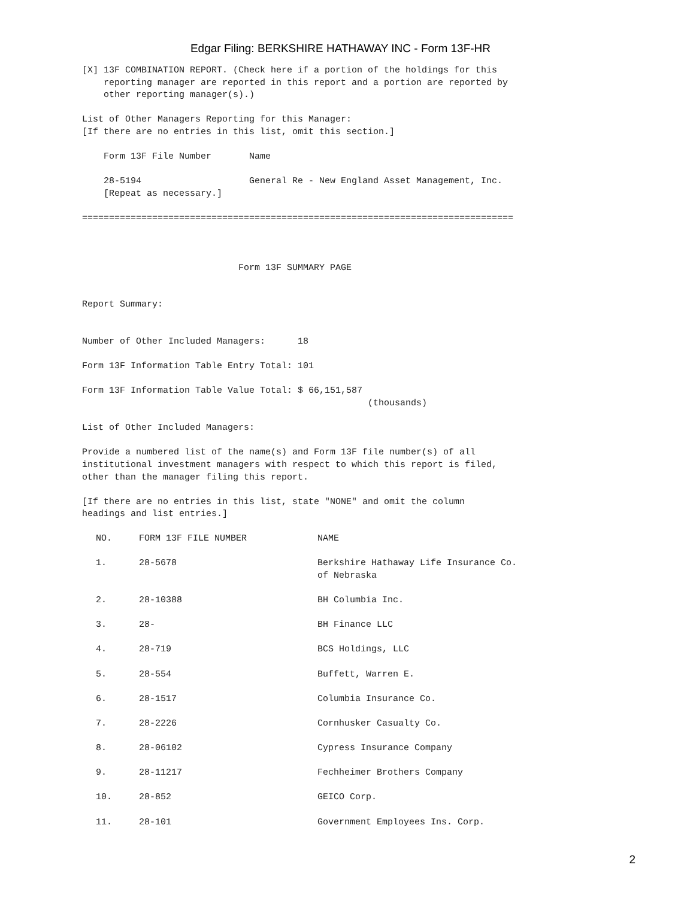Edgar Filing: BERKSHIRE HATHAWAY INC - Form 13F-HR
[X] 13F COMBINATION REPORT. (Check here if a portion of the holdings for this
    reporting manager are reported in this report and a portion are reported by
    other reporting manager(s).)

List of Other Managers Reporting for this Manager:
[If there are no entries in this list, omit this section.]

    Form 13F File Number       Name

    28-5194                    General Re - New England Asset Management, Inc.
    [Repeat as necessary.]

================================================================================



                             Form 13F SUMMARY PAGE


Report Summary:


Number of Other Included Managers:      18

Form 13F Information Table Entry Total: 101

Form 13F Information Table Value Total: $ 66,151,587
                                                     (thousands)

List of Other Included Managers:

Provide a numbered list of the name(s) and Form 13F file number(s) of all
institutional investment managers with respect to which this report is filed,
other than the manager filing this report.

[If there are no entries in this list, state "NONE" and omit the column
headings and list entries.]
| NO. | FORM 13F FILE NUMBER | NAME |
| --- | --- | --- |
| 1. | 28-5678 | Berkshire Hathaway Life Insurance Co. of Nebraska |
| 2. | 28-10388 | BH Columbia Inc. |
| 3. | 28- | BH Finance LLC |
| 4. | 28-719 | BCS Holdings, LLC |
| 5. | 28-554 | Buffett, Warren E. |
| 6. | 28-1517 | Columbia Insurance Co. |
| 7. | 28-2226 | Cornhusker Casualty Co. |
| 8. | 28-06102 | Cypress Insurance Company |
| 9. | 28-11217 | Fechheimer Brothers Company |
| 10. | 28-852 | GEICO Corp. |
| 11. | 28-101 | Government Employees Ins. Corp. |
2